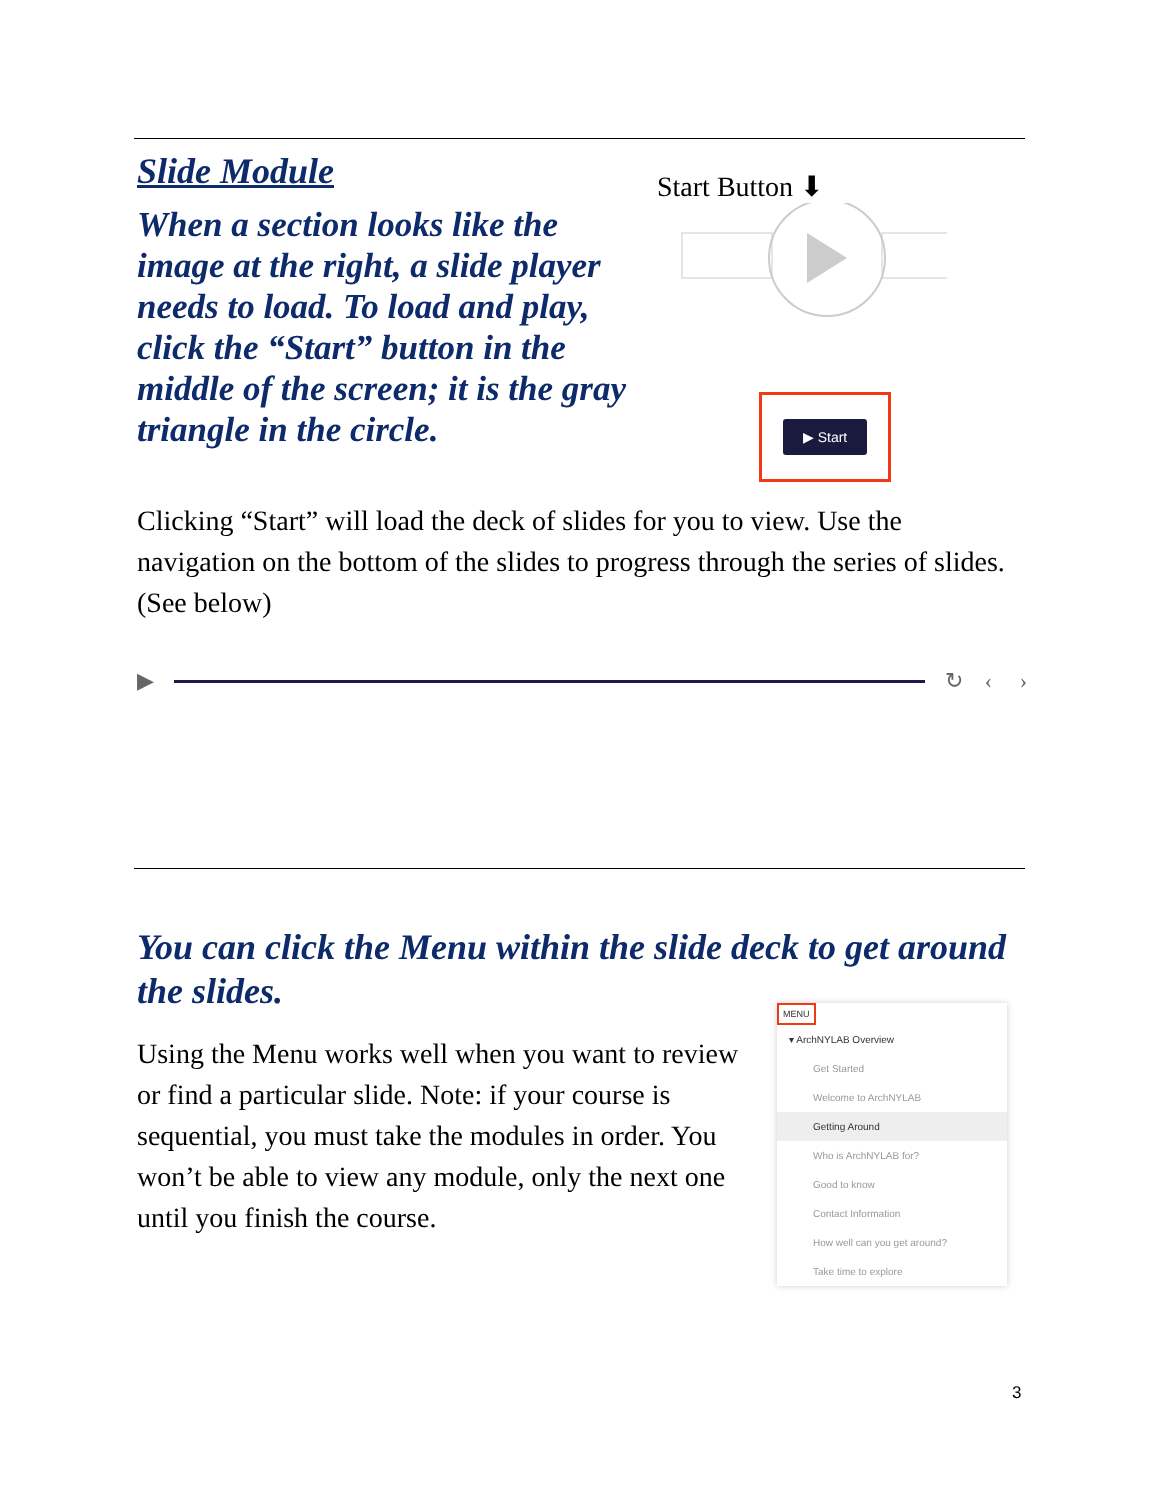Slide Module
When a section looks like the image at the right, a slide player needs to load. To load and play, click the “Start” button in the middle of the screen; it is the gray triangle in the circle.
Start Button ⬇
▶ Start
Clicking “Start” will load the deck of slides for you to view. Use the navigation on the bottom of the slides to progress through the series of slides. (See below)
▶ ↻ ‹ ›
You can click the Menu within the slide deck to get around the slides.
Using the Menu works well when you want to review or find a particular slide. Note: if your course is sequential, you must take the modules in order. You won’t be able to view any module, only the next one until you finish the course.
MENU
▾ ArchNYLAB Overview
Get Started
Welcome to ArchNYLAB
Getting Around
Who is ArchNYLAB for?
Good to know
Contact Information
How well can you get around?
Take time to explore
3